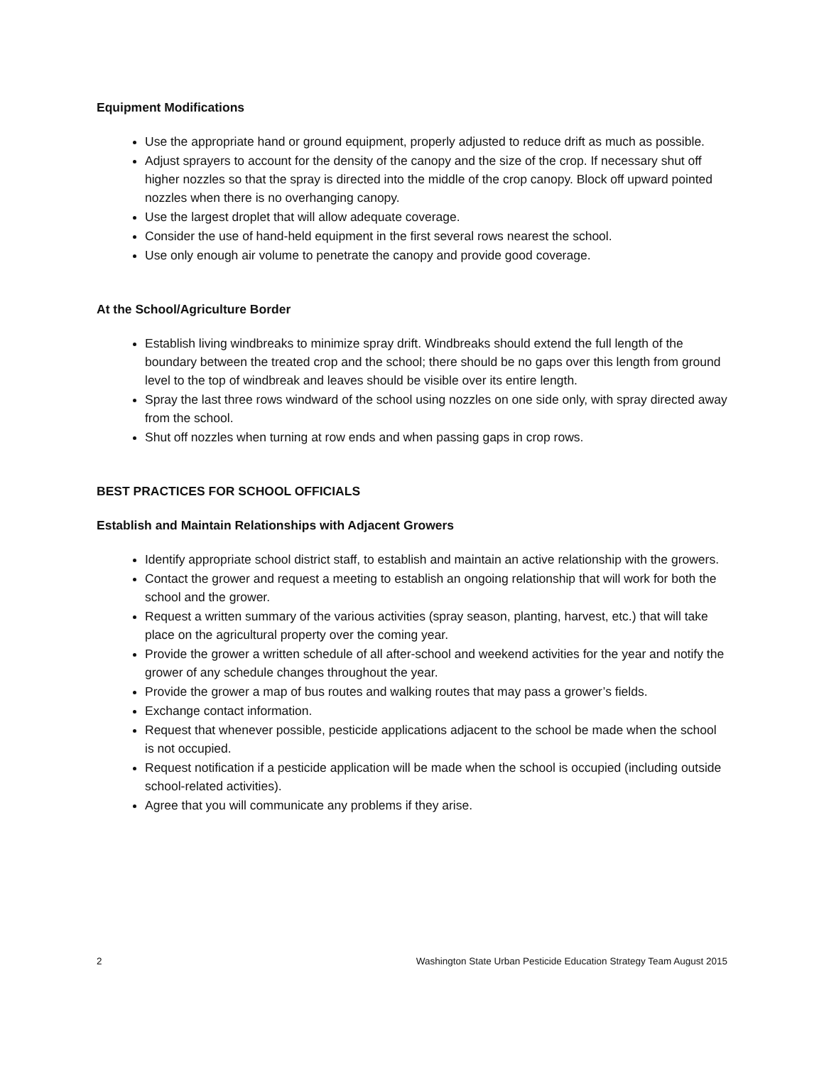Equipment Modifications
Use the appropriate hand or ground equipment, properly adjusted to reduce drift as much as possible.
Adjust sprayers to account for the density of the canopy and the size of the crop. If necessary shut off higher nozzles so that the spray is directed into the middle of the crop canopy. Block off upward pointed nozzles when there is no overhanging canopy.
Use the largest droplet that will allow adequate coverage.
Consider the use of hand-held equipment in the first several rows nearest the school.
Use only enough air volume to penetrate the canopy and provide good coverage.
At the School/Agriculture Border
Establish living windbreaks to minimize spray drift. Windbreaks should extend the full length of the boundary between the treated crop and the school; there should be no gaps over this length from ground level to the top of windbreak and leaves should be visible over its entire length.
Spray the last three rows windward of the school using nozzles on one side only, with spray directed away from the school.
Shut off nozzles when turning at row ends and when passing gaps in crop rows.
BEST PRACTICES FOR SCHOOL OFFICIALS
Establish and Maintain Relationships with Adjacent Growers
Identify appropriate school district staff, to establish and maintain an active relationship with the growers.
Contact the grower and request a meeting to establish an ongoing relationship that will work for both the school and the grower.
Request a written summary of the various activities (spray season, planting, harvest, etc.) that will take place on the agricultural property over the coming year.
Provide the grower a written schedule of all after-school and weekend activities for the year and notify the grower of any schedule changes throughout the year.
Provide the grower a map of bus routes and walking routes that may pass a grower’s fields.
Exchange contact information.
Request that whenever possible, pesticide applications adjacent to the school be made when the school is not occupied.
Request notification if a pesticide application will be made when the school is occupied (including outside school-related activities).
Agree that you will communicate any problems if they arise.
2 Washington State Urban Pesticide Education Strategy Team August 2015